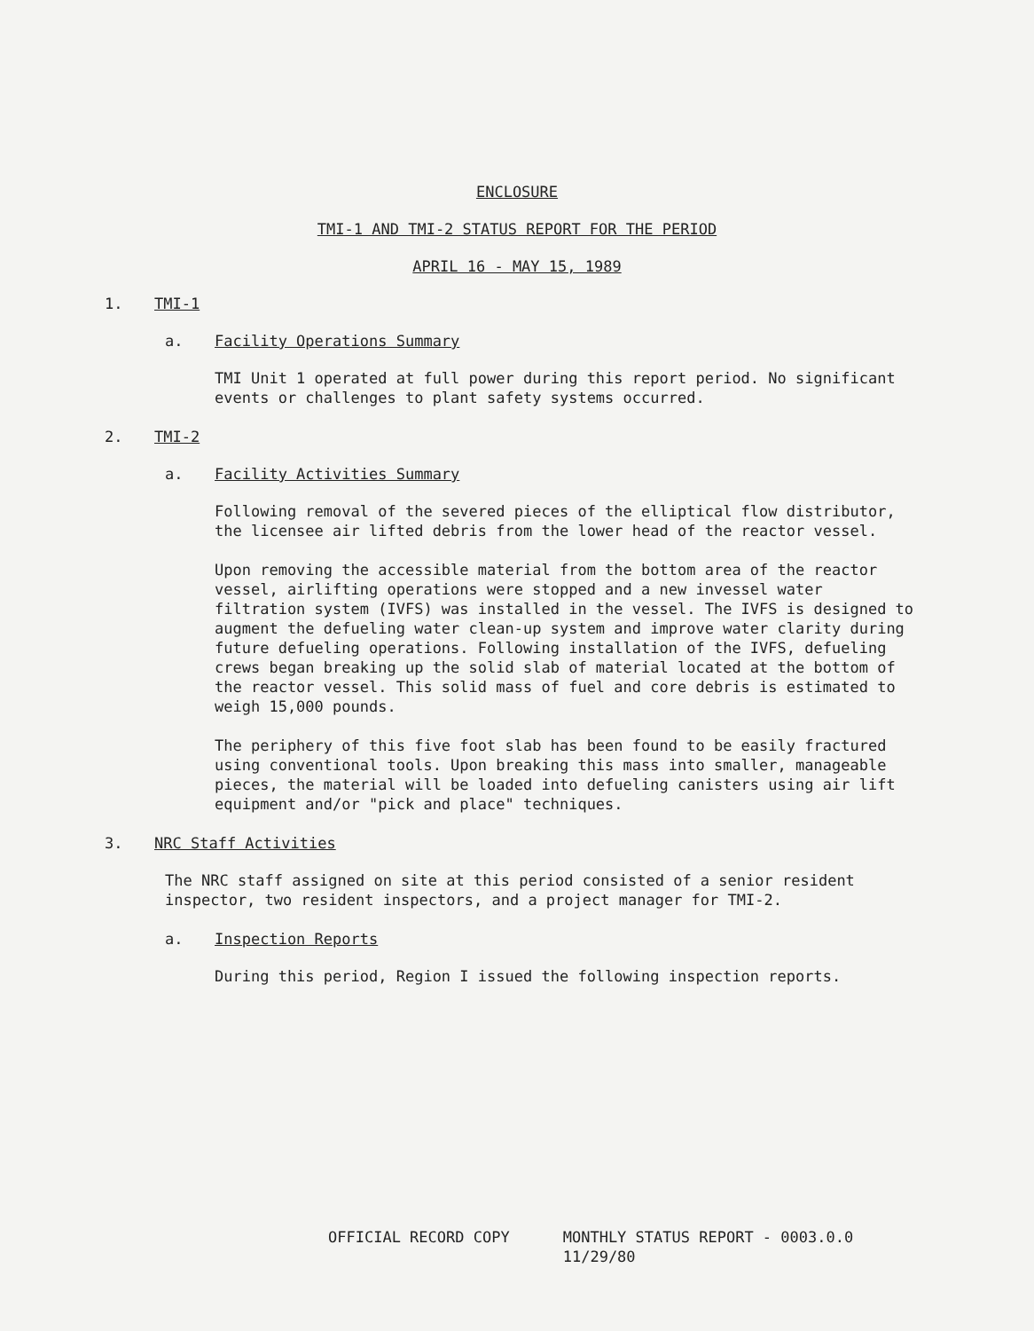ENCLOSURE
TMI-1 AND TMI-2 STATUS REPORT FOR THE PERIOD
APRIL 16 - MAY 15, 1989
1. TMI-1
a. Facility Operations Summary
TMI Unit 1 operated at full power during this report period. No significant events or challenges to plant safety systems occurred.
2. TMI-2
a. Facility Activities Summary
Following removal of the severed pieces of the elliptical flow distributor, the licensee air lifted debris from the lower head of the reactor vessel.
Upon removing the accessible material from the bottom area of the reactor vessel, airlifting operations were stopped and a new invessel water filtration system (IVFS) was installed in the vessel. The IVFS is designed to augment the defueling water clean-up system and improve water clarity during future defueling operations. Following installation of the IVFS, defueling crews began breaking up the solid slab of material located at the bottom of the reactor vessel. This solid mass of fuel and core debris is estimated to weigh 15,000 pounds.
The periphery of this five foot slab has been found to be easily fractured using conventional tools. Upon breaking this mass into smaller, manageable pieces, the material will be loaded into defueling canisters using air lift equipment and/or "pick and place" techniques.
3. NRC Staff Activities
The NRC staff assigned on site at this period consisted of a senior resident inspector, two resident inspectors, and a project manager for TMI-2.
a. Inspection Reports
During this period, Region I issued the following inspection reports.
OFFICIAL RECORD COPY MONTHLY STATUS REPORT - 0003.0.0
11/29/80